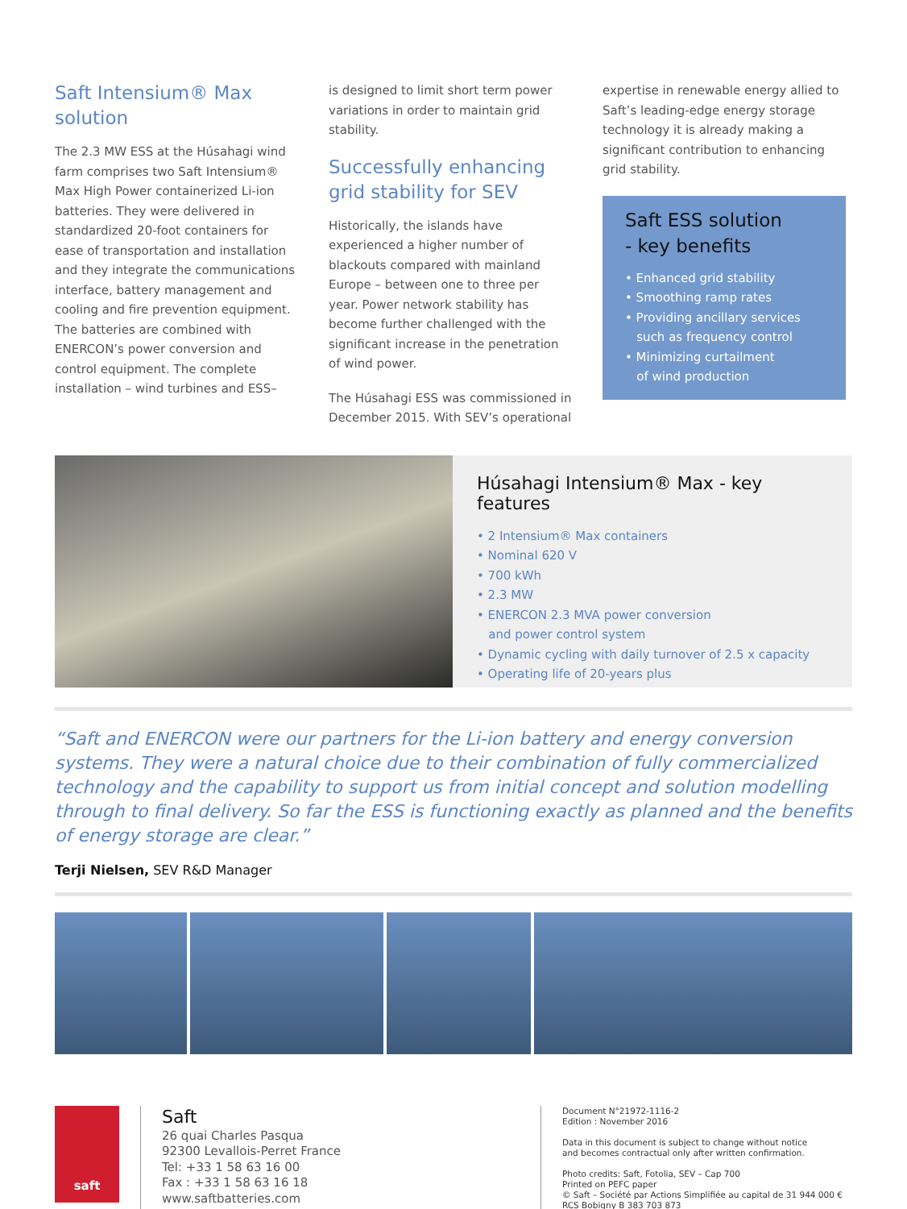Saft Intensium® Max solution
The 2.3 MW ESS at the Húsahagi wind farm comprises two Saft Intensium® Max High Power containerized Li-ion batteries. They were delivered in standardized 20-foot containers for ease of transportation and installation and they integrate the communications interface, battery management and cooling and fire prevention equipment. The batteries are combined with ENERCON’s power conversion and control equipment. The complete installation – wind turbines and ESS–
is designed to limit short term power variations in order to maintain grid stability.
Successfully enhancing grid stability for SEV
Historically, the islands have experienced a higher number of blackouts compared with mainland Europe – between one to three per year. Power network stability has become further challenged with the significant increase in the penetration of wind power.
The Húsahagi ESS was commissioned in December 2015. With SEV’s operational
expertise in renewable energy allied to Saft’s leading-edge energy storage technology it is already making a significant contribution to enhancing grid stability.
Saft ESS solution
- key benefits
• Enhanced grid stability
• Smoothing ramp rates
• Providing ancillary services
such as frequency control
• Minimizing curtailment
of wind production
Húsahagi Intensium® Max - key features
• 2 Intensium® Max containers
• Nominal 620 V
• 700 kWh
• 2.3 MW
• ENERCON 2.3 MVA power conversion
and power control system
• Dynamic cycling with daily turnover of 2.5 x capacity
• Operating life of 20-years plus
“Saft and ENERCON were our partners for the Li-ion battery and energy conversion systems. They were a natural choice due to their combination of fully commercialized technology and the capability to support us from initial concept and solution modelling through to final delivery. So far the ESS is functioning exactly as planned and the benefits of energy storage are clear.”
Terji Nielsen, SEV R&D Manager
saft
Saft
26 quai Charles Pasqua
92300 Levallois-Perret France
Tel: +33 1 58 63 16 00
Fax : +33 1 58 63 16 18
www.saftbatteries.com
Document N°21972-1116-2
Edition : November 2016
Data in this document is subject to change without notice
and becomes contractual only after written confirmation.
Photo credits: Saft, Fotolia, SEV – Cap 700
Printed on PEFC paper
© Saft – Société par Actions Simplifiée au capital de 31 944 000 €
RCS Bobigny B 383 703 873